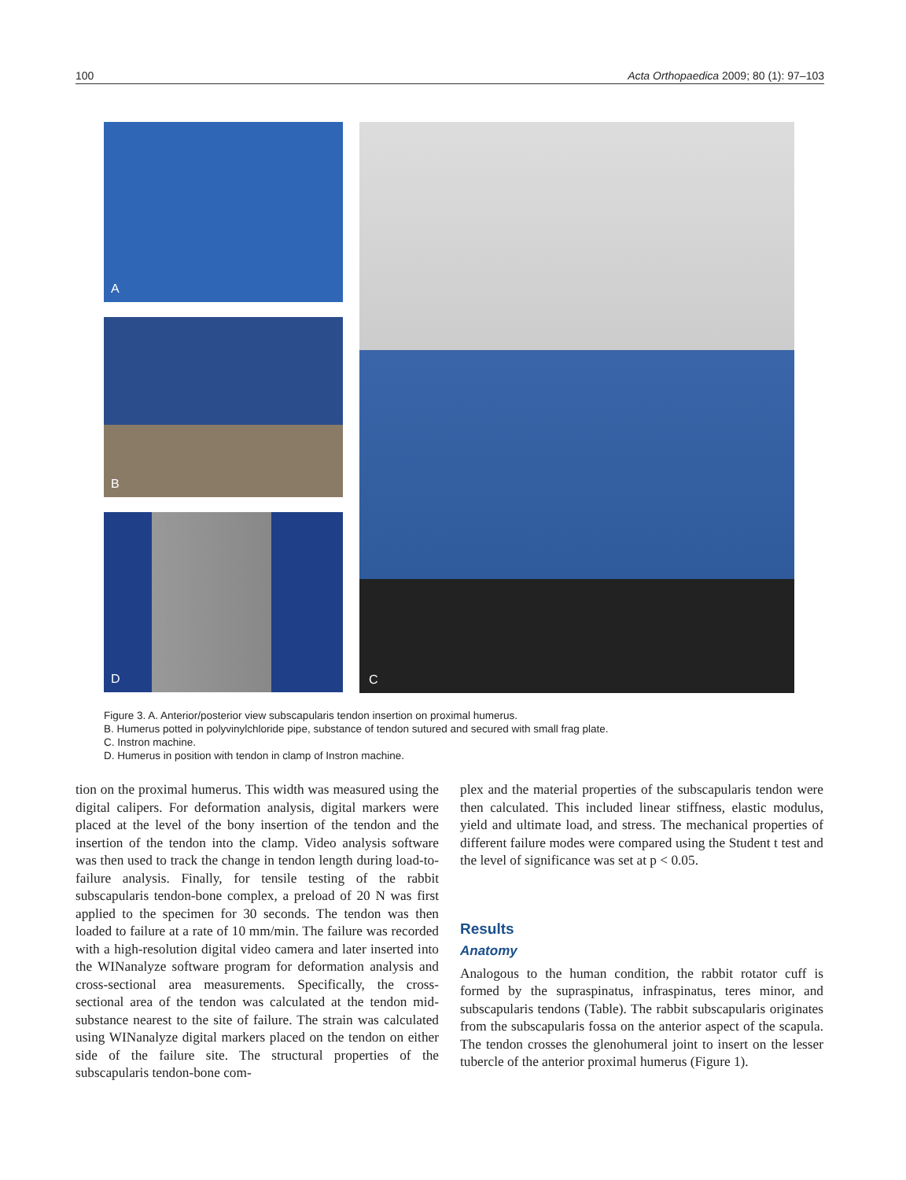100 Acta Orthopaedica 2009; 80 (1): 97–103
A
B
D
C
Figure 3. A. Anterior/posterior view subscapularis tendon insertion on proximal humerus.
B. Humerus potted in polyvinylchloride pipe, substance of tendon sutured and secured with small frag plate.
C. Instron machine.
D. Humerus in position with tendon in clamp of Instron machine.
tion on the proximal humerus. This width was measured using the digital calipers. For deformation analysis, digital markers were placed at the level of the bony insertion of the tendon and the insertion of the tendon into the clamp. Video analysis software was then used to track the change in tendon length during load-to-failure analysis. Finally, for tensile testing of the rabbit subscapularis tendon-bone complex, a preload of 20 N was first applied to the specimen for 30 seconds. The tendon was then loaded to failure at a rate of 10 mm/min. The failure was recorded with a high-resolution digital video camera and later inserted into the WINanalyze software program for deformation analysis and cross-sectional area measurements. Specifically, the cross-sectional area of the tendon was calculated at the tendon mid-substance nearest to the site of failure. The strain was calculated using WINanalyze digital markers placed on the tendon on either side of the failure site. The structural properties of the subscapularis tendon-bone com-
plex and the material properties of the subscapularis tendon were then calculated. This included linear stiffness, elastic modulus, yield and ultimate load, and stress. The mechanical properties of different failure modes were compared using the Student t test and the level of significance was set at p < 0.05.
Results
Anatomy
Analogous to the human condition, the rabbit rotator cuff is formed by the supraspinatus, infraspinatus, teres minor, and subscapularis tendons (Table). The rabbit subscapularis originates from the subscapularis fossa on the anterior aspect of the scapula. The tendon crosses the glenohumeral joint to insert on the lesser tubercle of the anterior proximal humerus (Figure 1).